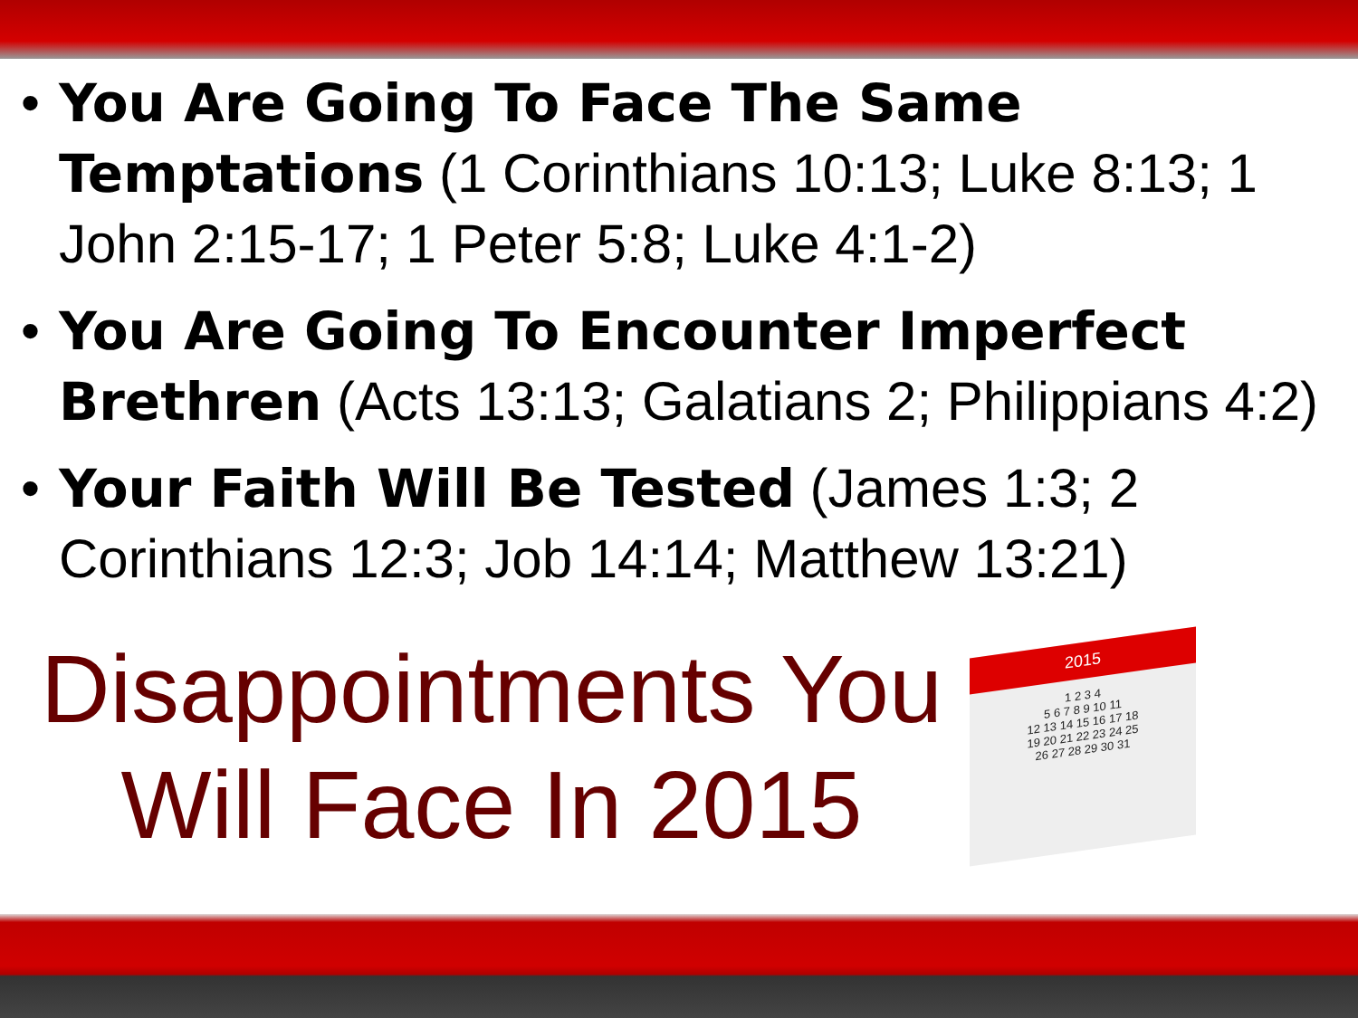• You Are Going To Face The Same Temptations (1 Corinthians 10:13; Luke 8:13; 1 John 2:15-17; 1 Peter 5:8; Luke 4:1-2)
• You Are Going To Encounter Imperfect Brethren (Acts 13:13; Galatians 2; Philippians 4:2)
• Your Faith Will Be Tested (James 1:3; 2 Corinthians 12:3; Job 14:14; Matthew 13:21)
Disappointments You
Will Face In 2015
2015
1 2 3 4
5 6 7 8 9 10 11
12 13 14 15 16 17 18
19 20 21 22 23 24 25
26 27 28 29 30 31